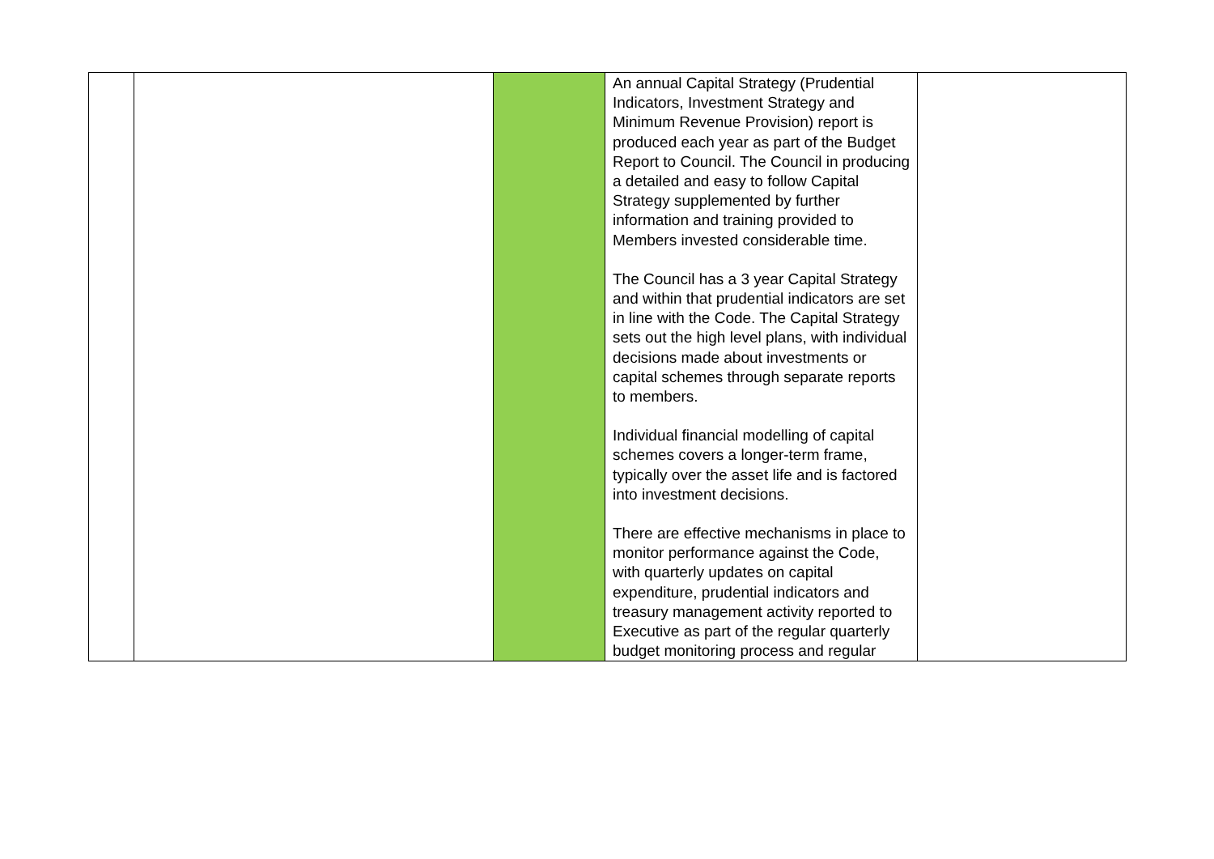| | | | An annual Capital Strategy (Prudential Indicators, Investment Strategy and Minimum Revenue Provision) report is produced each year as part of the Budget Report to Council. The Council in producing a detailed and easy to follow Capital Strategy supplemented by further information and training provided to Members invested considerable time. The Council has a 3 year Capital Strategy and within that prudential indicators are set in line with the Code. The Capital Strategy sets out the high level plans, with individual decisions made about investments or capital schemes through separate reports to members. Individual financial modelling of capital schemes covers a longer-term frame, typically over the asset life and is factored into investment decisions. There are effective mechanisms in place to monitor performance against the Code, with quarterly updates on capital expenditure, prudential indicators and treasury management activity reported to Executive as part of the regular quarterly budget monitoring process and regular | |